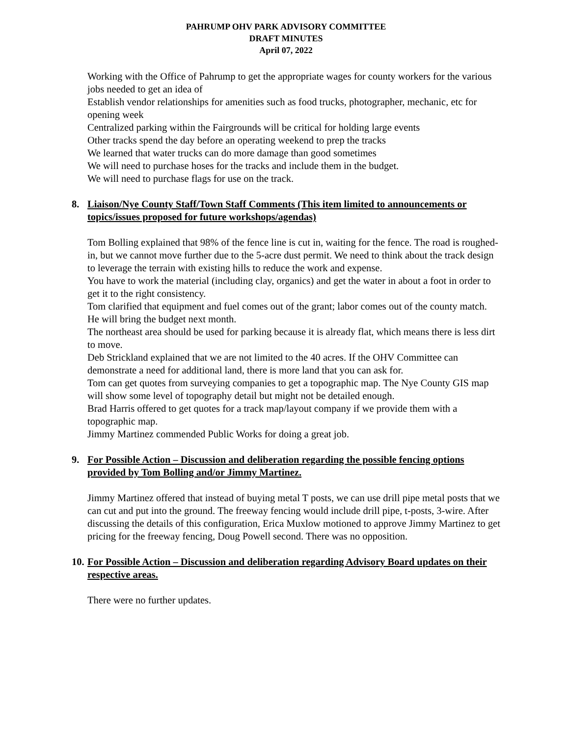PAHRUMP OHV PARK ADVISORY COMMITTEE
DRAFT MINUTES
April 07, 2022
Working with the Office of Pahrump to get the appropriate wages for county workers for the various jobs needed to get an idea of
Establish vendor relationships for amenities such as food trucks, photographer, mechanic, etc for opening week
Centralized parking within the Fairgrounds will be critical for holding large events
Other tracks spend the day before an operating weekend to prep the tracks
We learned that water trucks can do more damage than good sometimes
We will need to purchase hoses for the tracks and include them in the budget.
We will need to purchase flags for use on the track.
8. Liaison/Nye County Staff/Town Staff Comments (This item limited to announcements or topics/issues proposed for future workshops/agendas)
Tom Bolling explained that 98% of the fence line is cut in, waiting for the fence. The road is roughed-in, but we cannot move further due to the 5-acre dust permit. We need to think about the track design to leverage the terrain with existing hills to reduce the work and expense.
You have to work the material (including clay, organics) and get the water in about a foot in order to get it to the right consistency.
Tom clarified that equipment and fuel comes out of the grant; labor comes out of the county match. He will bring the budget next month.
The northeast area should be used for parking because it is already flat, which means there is less dirt to move.
Deb Strickland explained that we are not limited to the 40 acres. If the OHV Committee can demonstrate a need for additional land, there is more land that you can ask for.
Tom can get quotes from surveying companies to get a topographic map. The Nye County GIS map will show some level of topography detail but might not be detailed enough.
Brad Harris offered to get quotes for a track map/layout company if we provide them with a topographic map.
Jimmy Martinez commended Public Works for doing a great job.
9. For Possible Action – Discussion and deliberation regarding the possible fencing options provided by Tom Bolling and/or Jimmy Martinez.
Jimmy Martinez offered that instead of buying metal T posts, we can use drill pipe metal posts that we can cut and put into the ground. The freeway fencing would include drill pipe, t-posts, 3-wire. After discussing the details of this configuration, Erica Muxlow motioned to approve Jimmy Martinez to get pricing for the freeway fencing, Doug Powell second. There was no opposition.
10. For Possible Action – Discussion and deliberation regarding Advisory Board updates on their respective areas.
There were no further updates.